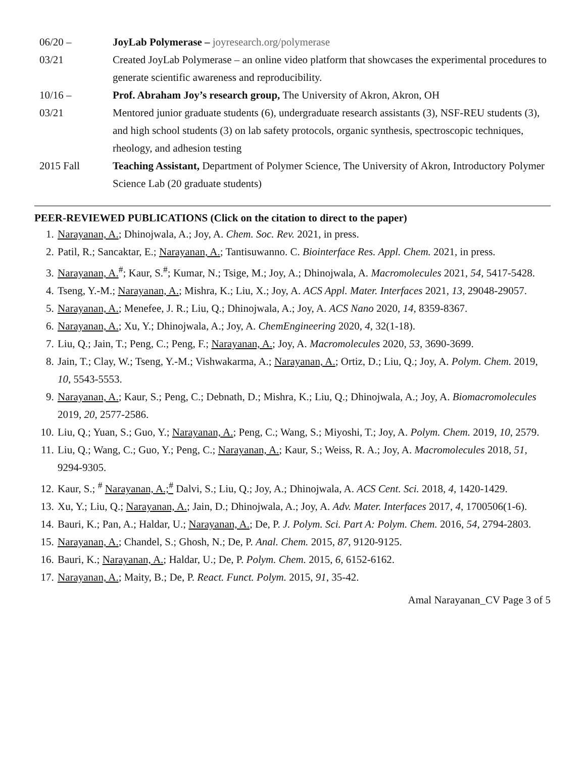06/20 –
03/21
JoyLab Polymerase – joyresearch.org/polymerase
Created JoyLab Polymerase – an online video platform that showcases the experimental procedures to generate scientific awareness and reproducibility.
10/16 –
03/21
Prof. Abraham Joy’s research group, The University of Akron, Akron, OH
Mentored junior graduate students (6), undergraduate research assistants (3), NSF-REU students (3), and high school students (3) on lab safety protocols, organic synthesis, spectroscopic techniques, rheology, and adhesion testing
2015 Fall Teaching Assistant, Department of Polymer Science, The University of Akron, Introductory Polymer Science Lab (20 graduate students)
PEER-REVIEWED PUBLICATIONS (Click on the citation to direct to the paper)
1. Narayanan, A.; Dhinojwala, A.; Joy, A. Chem. Soc. Rev. 2021, in press.
2. Patil, R.; Sancaktar, E.; Narayanan, A.; Tantisuwanno. C. Biointerface Res. Appl. Chem. 2021, in press.
3. Narayanan, A.<sup>#</sup>; Kaur, S.<sup>#</sup>; Kumar, N.; Tsige, M.; Joy, A.; Dhinojwala, A. Macromolecules 2021, 54, 5417-5428.
4. Tseng, Y.-M.; Narayanan, A.; Mishra, K.; Liu, X.; Joy, A. ACS Appl. Mater. Interfaces 2021, 13, 29048-29057.
5. Narayanan, A.; Menefee, J. R.; Liu, Q.; Dhinojwala, A.; Joy, A. ACS Nano 2020, 14, 8359-8367.
6. Narayanan, A.; Xu, Y.; Dhinojwala, A.; Joy, A. ChemEngineering 2020, 4, 32(1-18).
7. Liu, Q.; Jain, T.; Peng, C.; Peng, F.; Narayanan, A.; Joy, A. Macromolecules 2020, 53, 3690-3699.
8. Jain, T.; Clay, W.; Tseng, Y.-M.; Vishwakarma, A.; Narayanan, A.; Ortiz, D.; Liu, Q.; Joy, A. Polym. Chem. 2019, 10, 5543-5553.
9. Narayanan, A.; Kaur, S.; Peng, C.; Debnath, D.; Mishra, K.; Liu, Q.; Dhinojwala, A.; Joy, A. Biomacromolecules 2019, 20, 2577-2586.
10. Liu, Q.; Yuan, S.; Guo, Y.; Narayanan, A.; Peng, C.; Wang, S.; Miyoshi, T.; Joy, A. Polym. Chem. 2019, 10, 2579.
11. Liu, Q.; Wang, C.; Guo, Y.; Peng, C.; Narayanan, A.; Kaur, S.; Weiss, R. A.; Joy, A. Macromolecules 2018, 51, 9294-9305.
12. Kaur, S.; <sup>#</sup> Narayanan, A.;<sup>#</sup> Dalvi, S.; Liu, Q.; Joy, A.; Dhinojwala, A. ACS Cent. Sci. 2018, 4, 1420-1429.
13. Xu, Y.; Liu, Q.; Narayanan, A.; Jain, D.; Dhinojwala, A.; Joy, A. Adv. Mater. Interfaces 2017, 4, 1700506(1-6).
14. Bauri, K.; Pan, A.; Haldar, U.; Narayanan, A.; De, P. J. Polym. Sci. Part A: Polym. Chem. 2016, 54, 2794-2803.
15. Narayanan, A.; Chandel, S.; Ghosh, N.; De, P. Anal. Chem. 2015, 87, 9120-9125.
16. Bauri, K.; Narayanan, A.; Haldar, U.; De, P. Polym. Chem. 2015, 6, 6152-6162.
17. Narayanan, A.; Maity, B.; De, P. React. Funct. Polym. 2015, 91, 35-42.
Amal Narayanan_CV Page 3 of 5